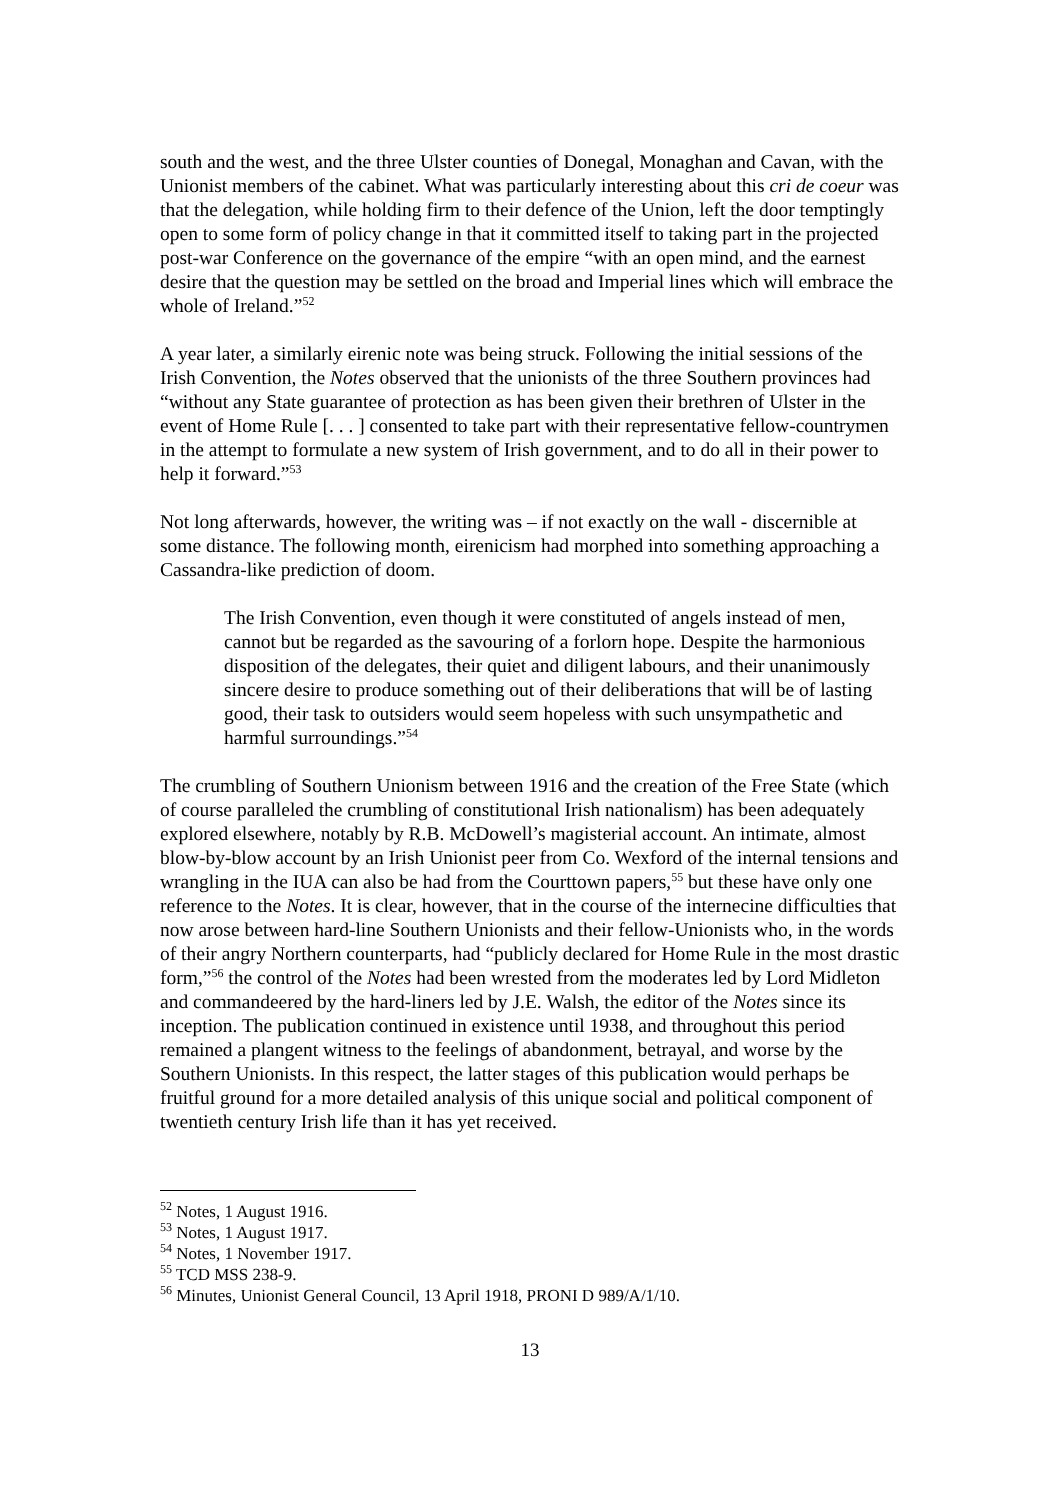south and the west, and the three Ulster counties of Donegal, Monaghan and Cavan, with the Unionist members of the cabinet. What was particularly interesting about this cri de coeur was that the delegation, while holding firm to their defence of the Union, left the door temptingly open to some form of policy change in that it committed itself to taking part in the projected post-war Conference on the governance of the empire “with an open mind, and the earnest desire that the question may be settled on the broad and Imperial lines which will embrace the whole of Ireland.”<sup>52</sup>
A year later, a similarly eirenic note was being struck. Following the initial sessions of the Irish Convention, the Notes observed that the unionists of the three Southern provinces had “without any State guarantee of protection as has been given their brethren of Ulster in the event of Home Rule [. . . ] consented to take part with their representative fellow-countrymen in the attempt to formulate a new system of Irish government, and to do all in their power to help it forward.”<sup>53</sup>
Not long afterwards, however, the writing was – if not exactly on the wall - discernible at some distance. The following month, eirenicism had morphed into something approaching a Cassandra-like prediction of doom.
The Irish Convention, even though it were constituted of angels instead of men, cannot but be regarded as the savouring of a forlorn hope. Despite the harmonious disposition of the delegates, their quiet and diligent labours, and their unanimously sincere desire to produce something out of their deliberations that will be of lasting good, their task to outsiders would seem hopeless with such unsympathetic and harmful surroundings.”<sup>54</sup>
The crumbling of Southern Unionism between 1916 and the creation of the Free State (which of course paralleled the crumbling of constitutional Irish nationalism) has been adequately explored elsewhere, notably by R.B. McDowell’s magisterial account. An intimate, almost blow-by-blow account by an Irish Unionist peer from Co. Wexford of the internal tensions and wrangling in the IUA can also be had from the Courttown papers,<sup>55</sup> but these have only one reference to the Notes. It is clear, however, that in the course of the internecine difficulties that now arose between hard-line Southern Unionists and their fellow-Unionists who, in the words of their angry Northern counterparts, had “publicly declared for Home Rule in the most drastic form,”<sup>56</sup> the control of the Notes had been wrested from the moderates led by Lord Midleton and commandeered by the hard-liners led by J.E. Walsh, the editor of the Notes since its inception. The publication continued in existence until 1938, and throughout this period remained a plangent witness to the feelings of abandonment, betrayal, and worse by the Southern Unionists. In this respect, the latter stages of this publication would perhaps be fruitful ground for a more detailed analysis of this unique social and political component of twentieth century Irish life than it has yet received.
<sup>52</sup> Notes, 1 August 1916.
<sup>53</sup> Notes, 1 August 1917.
<sup>54</sup> Notes, 1 November 1917.
<sup>55</sup> TCD MSS 238-9.
<sup>56</sup> Minutes, Unionist General Council, 13 April 1918, PRONI D 989/A/1/10.
13